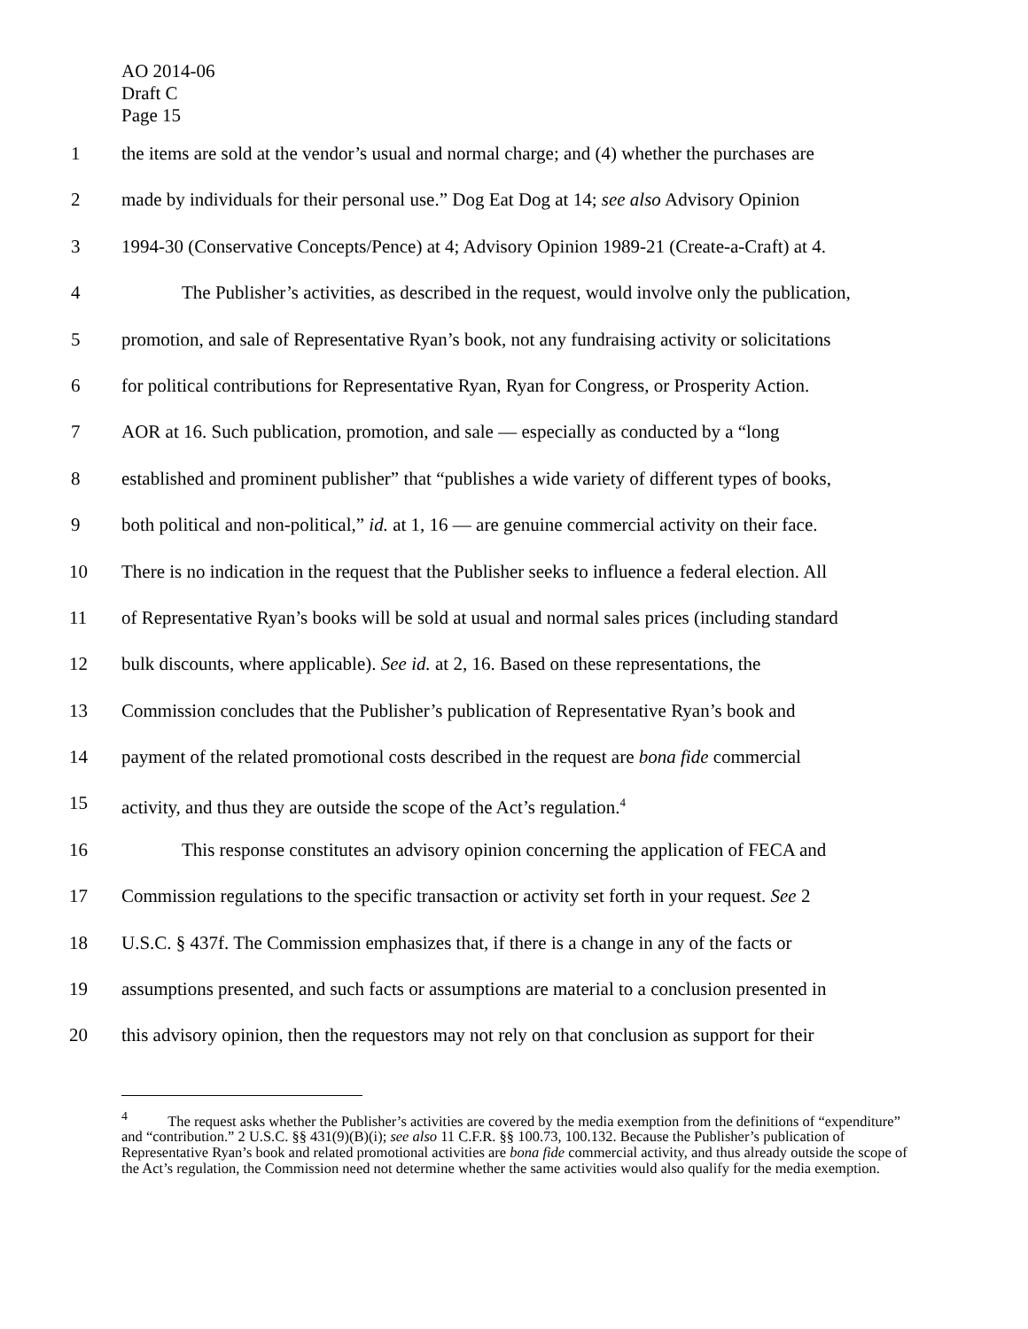AO 2014-06
Draft C
Page 15
1 the items are sold at the vendor’s usual and normal charge; and (4) whether the purchases are
2 made by individuals for their personal use.” Dog Eat Dog at 14; see also Advisory Opinion
3 1994-30 (Conservative Concepts/Pence) at 4; Advisory Opinion 1989-21 (Create-a-Craft) at 4.
4 The Publisher’s activities, as described in the request, would involve only the publication,
5 promotion, and sale of Representative Ryan’s book, not any fundraising activity or solicitations
6 for political contributions for Representative Ryan, Ryan for Congress, or Prosperity Action.
7 AOR at 16. Such publication, promotion, and sale — especially as conducted by a “long
8 established and prominent publisher” that “publishes a wide variety of different types of books,
9 both political and non-political,” id. at 1, 16 — are genuine commercial activity on their face.
10 There is no indication in the request that the Publisher seeks to influence a federal election. All
11 of Representative Ryan’s books will be sold at usual and normal sales prices (including standard
12 bulk discounts, where applicable). See id. at 2, 16. Based on these representations, the
13 Commission concludes that the Publisher’s publication of Representative Ryan’s book and
14 payment of the related promotional costs described in the request are bona fide commercial
15 activity, and thus they are outside the scope of the Act’s regulation.<sup>4</sup>
16 This response constitutes an advisory opinion concerning the application of FECA and
17 Commission regulations to the specific transaction or activity set forth in your request. See 2
18 U.S.C. § 437f. The Commission emphasizes that, if there is a change in any of the facts or
19 assumptions presented, and such facts or assumptions are material to a conclusion presented in
20 this advisory opinion, then the requestors may not rely on that conclusion as support for their
<sup>4</sup> The request asks whether the Publisher’s activities are covered by the media exemption from the definitions of “expenditure” and “contribution.” 2 U.S.C. §§ 431(9)(B)(i); see also 11 C.F.R. §§ 100.73, 100.132. Because the Publisher’s publication of Representative Ryan’s book and related promotional activities are bona fide commercial activity, and thus already outside the scope of the Act’s regulation, the Commission need not determine whether the same activities would also qualify for the media exemption.